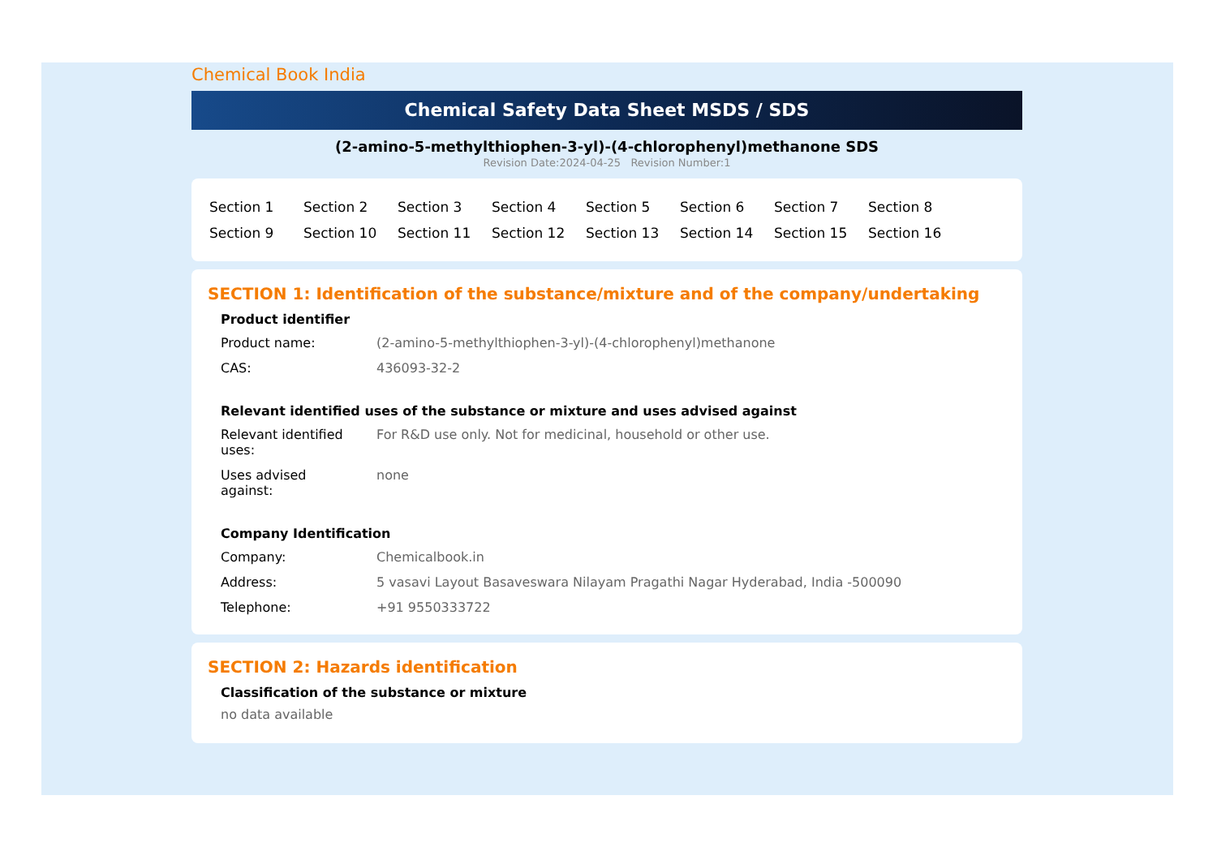Chemical Book India
Chemical Safety Data Sheet MSDS / SDS
(2-amino-5-methylthiophen-3-yl)-(4-chlorophenyl)methanone SDS
Revision Date:2024-04-25 Revision Number:1
| Section 1 | Section 2 | Section 3 | Section 4 | Section 5 | Section 6 | Section 7 | Section 8 |
| Section 9 | Section 10 | Section 11 | Section 12 | Section 13 | Section 14 | Section 15 | Section 16 |
SECTION 1: Identification of the substance/mixture and of the company/undertaking
Product identifier
| Product name: | (2-amino-5-methylthiophen-3-yl)-(4-chlorophenyl)methanone |
| CAS: | 436093-32-2 |
Relevant identified uses of the substance or mixture and uses advised against
| Relevant identified uses: | For R&D use only. Not for medicinal, household or other use. |
| Uses advised against: | none |
Company Identification
| Company: | Chemicalbook.in |
| Address: | 5 vasavi Layout Basaveswara Nilayam Pragathi Nagar Hyderabad, India -500090 |
| Telephone: | +91 9550333722 |
SECTION 2: Hazards identification
Classification of the substance or mixture
no data available